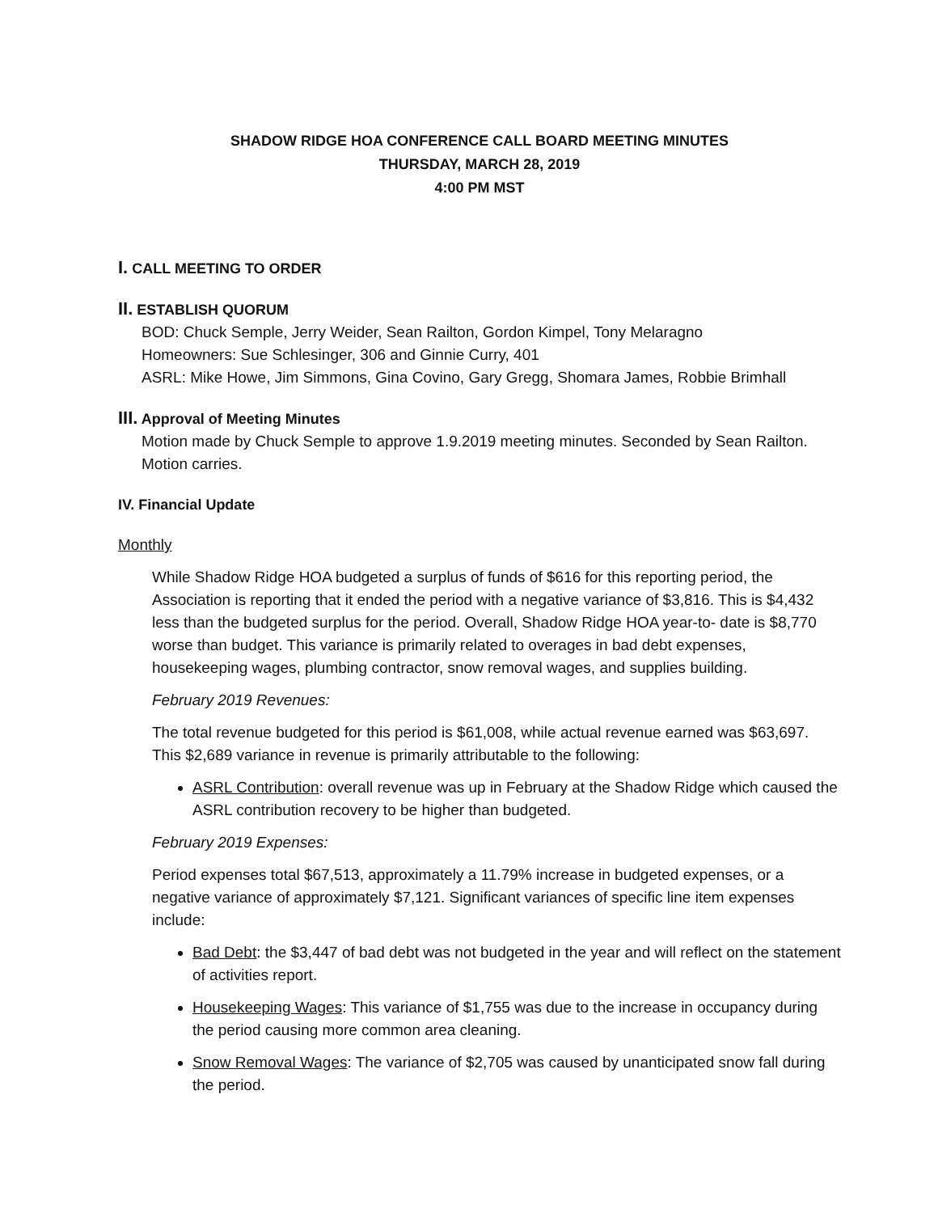SHADOW RIDGE HOA CONFERENCE CALL BOARD MEETING MINUTES
THURSDAY, MARCH 28, 2019
4:00 PM MST
I. CALL MEETING TO ORDER
II. ESTABLISH QUORUM
BOD: Chuck Semple, Jerry Weider, Sean Railton, Gordon Kimpel, Tony Melaragno
Homeowners: Sue Schlesinger, 306 and Ginnie Curry, 401
ASRL: Mike Howe, Jim Simmons, Gina Covino, Gary Gregg, Shomara James, Robbie Brimhall
III. Approval of Meeting Minutes
Motion made by Chuck Semple to approve 1.9.2019 meeting minutes. Seconded by Sean Railton. Motion carries.
IV. Financial Update
Monthly
While Shadow Ridge HOA budgeted a surplus of funds of $616 for this reporting period, the Association is reporting that it ended the period with a negative variance of $3,816. This is $4,432 less than the budgeted surplus for the period. Overall, Shadow Ridge HOA year-to- date is $8,770 worse than budget. This variance is primarily related to overages in bad debt expenses, housekeeping wages, plumbing contractor, snow removal wages, and supplies building.
February 2019 Revenues:
The total revenue budgeted for this period is $61,008, while actual revenue earned was $63,697. This $2,689 variance in revenue is primarily attributable to the following:
ASRL Contribution: overall revenue was up in February at the Shadow Ridge which caused the ASRL contribution recovery to be higher than budgeted.
February 2019 Expenses:
Period expenses total $67,513, approximately a 11.79% increase in budgeted expenses, or a negative variance of approximately $7,121. Significant variances of specific line item expenses include:
Bad Debt: the $3,447 of bad debt was not budgeted in the year and will reflect on the statement of activities report.
Housekeeping Wages: This variance of $1,755 was due to the increase in occupancy during the period causing more common area cleaning.
Snow Removal Wages: The variance of $2,705 was caused by unanticipated snow fall during the period.